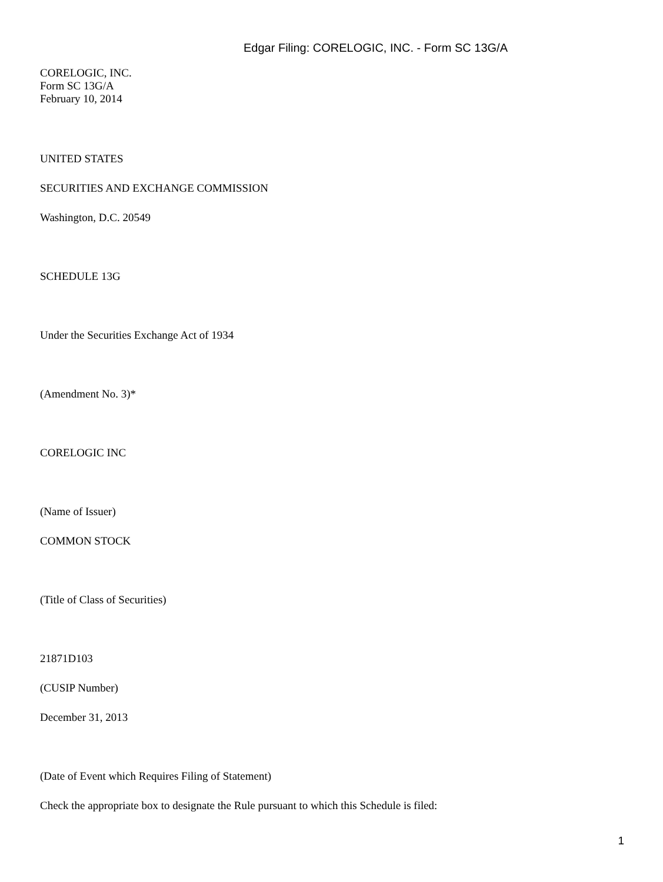Edgar Filing: CORELOGIC, INC. - Form SC 13G/A
CORELOGIC, INC.
Form SC 13G/A
February 10, 2014
UNITED STATES
SECURITIES AND EXCHANGE COMMISSION
Washington, D.C. 20549
SCHEDULE 13G
Under the Securities Exchange Act of 1934
(Amendment No. 3)*
CORELOGIC INC
(Name of Issuer)
COMMON STOCK
(Title of Class of Securities)
21871D103
(CUSIP Number)
December 31, 2013
(Date of Event which Requires Filing of Statement)
Check the appropriate box to designate the Rule pursuant to which this Schedule is filed:
1